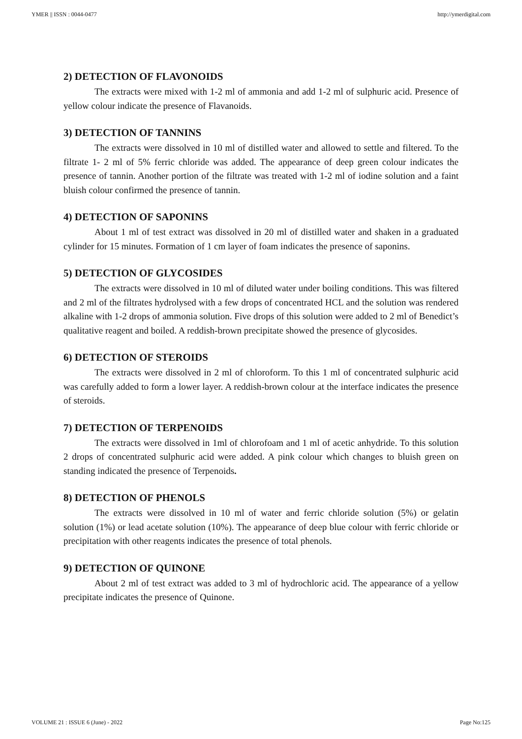YMER || ISSN : 0044-0477 http://ymerdigital.com
2) DETECTION OF FLAVONOIDS
The extracts were mixed with 1-2 ml of ammonia and add 1-2 ml of sulphuric acid. Presence of yellow colour indicate the presence of Flavanoids.
3) DETECTION OF TANNINS
The extracts were dissolved in 10 ml of distilled water and allowed to settle and filtered. To the filtrate 1- 2 ml of 5% ferric chloride was added. The appearance of deep green colour indicates the presence of tannin. Another portion of the filtrate was treated with 1-2 ml of iodine solution and a faint bluish colour confirmed the presence of tannin.
4) DETECTION OF SAPONINS
About 1 ml of test extract was dissolved in 20 ml of distilled water and shaken in a graduated cylinder for 15 minutes. Formation of 1 cm layer of foam indicates the presence of saponins.
5) DETECTION OF GLYCOSIDES
The extracts were dissolved in 10 ml of diluted water under boiling conditions. This was filtered and 2 ml of the filtrates hydrolysed with a few drops of concentrated HCL and the solution was rendered alkaline with 1-2 drops of ammonia solution. Five drops of this solution were added to 2 ml of Benedict’s qualitative reagent and boiled. A reddish-brown precipitate showed the presence of glycosides.
6) DETECTION OF STEROIDS
The extracts were dissolved in 2 ml of chloroform. To this 1 ml of concentrated sulphuric acid was carefully added to form a lower layer. A reddish-brown colour at the interface indicates the presence of steroids.
7) DETECTION OF TERPENOIDS
The extracts were dissolved in 1ml of chlorofoam and 1 ml of acetic anhydride. To this solution 2 drops of concentrated sulphuric acid were added. A pink colour which changes to bluish green on standing indicated the presence of Terpenoids.
8) DETECTION OF PHENOLS
The extracts were dissolved in 10 ml of water and ferric chloride solution (5%) or gelatin solution (1%) or lead acetate solution (10%). The appearance of deep blue colour with ferric chloride or precipitation with other reagents indicates the presence of total phenols.
9) DETECTION OF QUINONE
About 2 ml of test extract was added to 3 ml of hydrochloric acid. The appearance of a yellow precipitate indicates the presence of Quinone.
VOLUME 21 : ISSUE 6 (June) - 2022 Page No:125